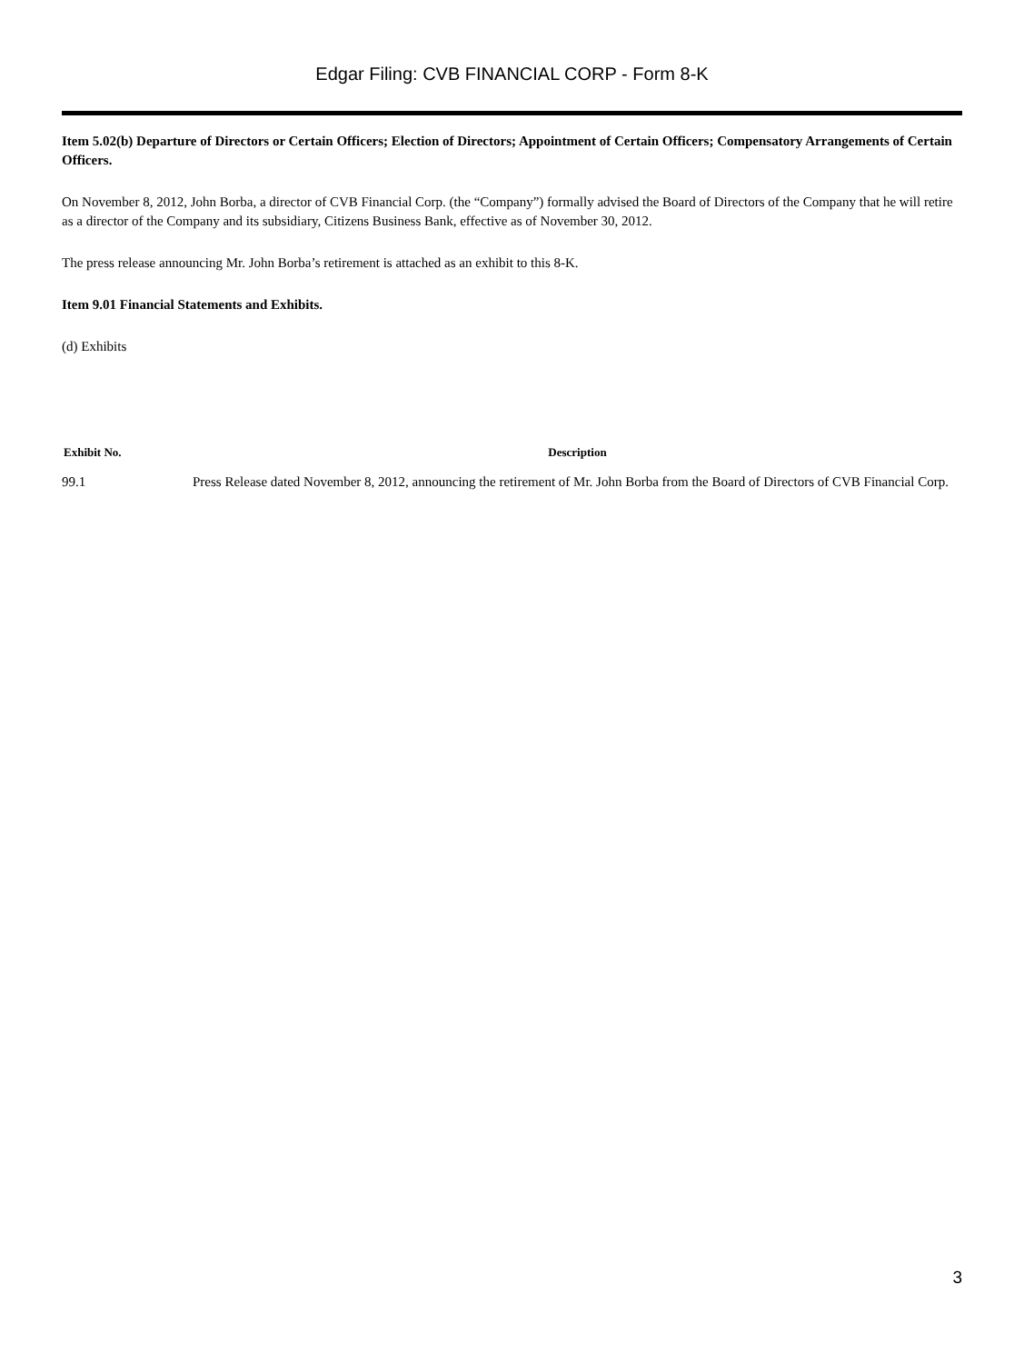Edgar Filing: CVB FINANCIAL CORP - Form 8-K
Item 5.02(b) Departure of Directors or Certain Officers; Election of Directors; Appointment of Certain Officers; Compensatory Arrangements of Certain Officers.
On November 8, 2012, John Borba, a director of CVB Financial Corp. (the “Company”) formally advised the Board of Directors of the Company that he will retire as a director of the Company and its subsidiary, Citizens Business Bank, effective as of November 30, 2012.
The press release announcing Mr. John Borba’s retirement is attached as an exhibit to this 8-K.
Item 9.01 Financial Statements and Exhibits.
(d) Exhibits
| Exhibit No. | Description |
| --- | --- |
| 99.1 | Press Release dated November 8, 2012, announcing the retirement of Mr. John Borba from the Board of Directors of CVB Financial Corp. |
3